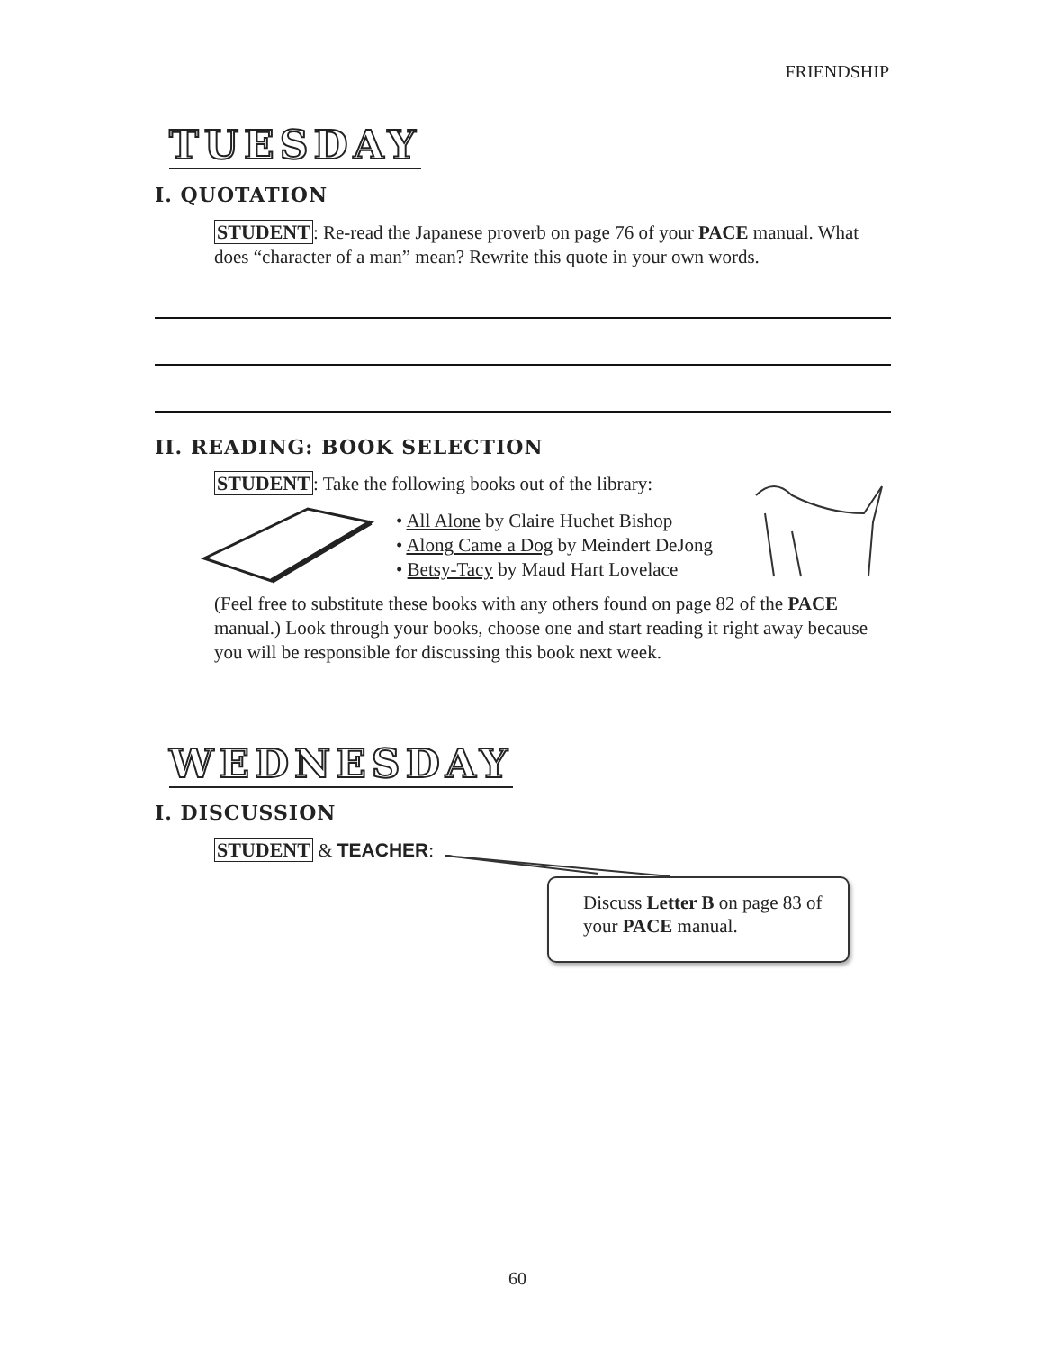FRIENDSHIP
TUESDAY
I. QUOTATION
STUDENT: Re-read the Japanese proverb on page 76 of your PACE manual. What does “character of a man” mean? Rewrite this quote in your own words.
II. READING: BOOK SELECTION
STUDENT: Take the following books out of the library:
• All Alone by Claire Huchet Bishop
• Along Came a Dog by Meindert DeJong
• Betsy-Tacy by Maud Hart Lovelace
(Feel free to substitute these books with any others found on page 82 of the PACE manual.) Look through your books, choose one and start reading it right away because you will be responsible for discussing this book next week.
WEDNESDAY
I. DISCUSSION
STUDENT & TEACHER:
Discuss Letter B on page 83 of your PACE manual.
60